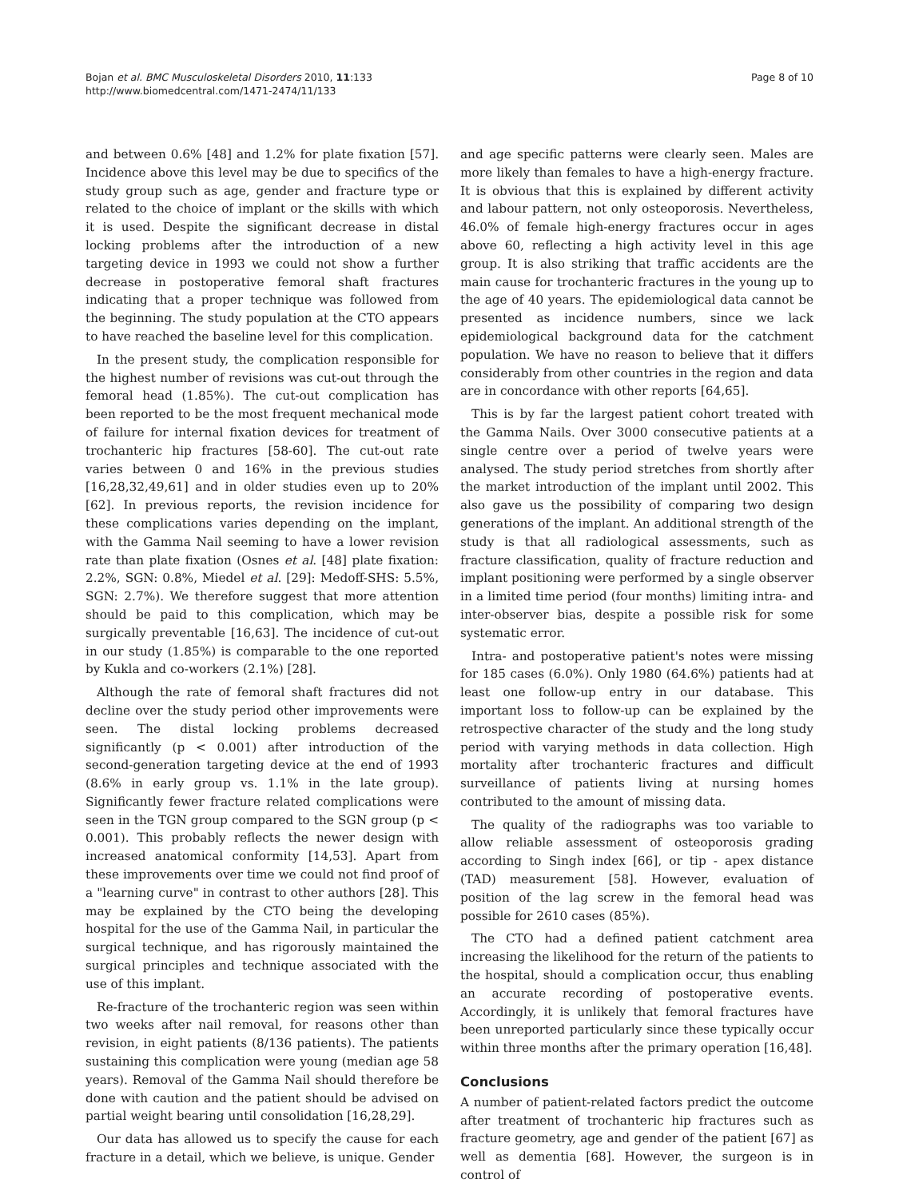Bojan et al. BMC Musculoskeletal Disorders 2010, 11:133
http://www.biomedcentral.com/1471-2474/11/133
Page 8 of 10
and between 0.6% [48] and 1.2% for plate fixation [57]. Incidence above this level may be due to specifics of the study group such as age, gender and fracture type or related to the choice of implant or the skills with which it is used. Despite the significant decrease in distal locking problems after the introduction of a new targeting device in 1993 we could not show a further decrease in postoperative femoral shaft fractures indicating that a proper technique was followed from the beginning. The study population at the CTO appears to have reached the baseline level for this complication.
In the present study, the complication responsible for the highest number of revisions was cut-out through the femoral head (1.85%). The cut-out complication has been reported to be the most frequent mechanical mode of failure for internal fixation devices for treatment of trochanteric hip fractures [58-60]. The cut-out rate varies between 0 and 16% in the previous studies [16,28,32,49,61] and in older studies even up to 20% [62]. In previous reports, the revision incidence for these complications varies depending on the implant, with the Gamma Nail seeming to have a lower revision rate than plate fixation (Osnes et al. [48] plate fixation: 2.2%, SGN: 0.8%, Miedel et al. [29]: Medoff-SHS: 5.5%, SGN: 2.7%). We therefore suggest that more attention should be paid to this complication, which may be surgically preventable [16,63]. The incidence of cut-out in our study (1.85%) is comparable to the one reported by Kukla and co-workers (2.1%) [28].
Although the rate of femoral shaft fractures did not decline over the study period other improvements were seen. The distal locking problems decreased significantly (p < 0.001) after introduction of the second-generation targeting device at the end of 1993 (8.6% in early group vs. 1.1% in the late group). Significantly fewer fracture related complications were seen in the TGN group compared to the SGN group (p < 0.001). This probably reflects the newer design with increased anatomical conformity [14,53]. Apart from these improvements over time we could not find proof of a "learning curve" in contrast to other authors [28]. This may be explained by the CTO being the developing hospital for the use of the Gamma Nail, in particular the surgical technique, and has rigorously maintained the surgical principles and technique associated with the use of this implant.
Re-fracture of the trochanteric region was seen within two weeks after nail removal, for reasons other than revision, in eight patients (8/136 patients). The patients sustaining this complication were young (median age 58 years). Removal of the Gamma Nail should therefore be done with caution and the patient should be advised on partial weight bearing until consolidation [16,28,29].
Our data has allowed us to specify the cause for each fracture in a detail, which we believe, is unique. Gender
and age specific patterns were clearly seen. Males are more likely than females to have a high-energy fracture. It is obvious that this is explained by different activity and labour pattern, not only osteoporosis. Nevertheless, 46.0% of female high-energy fractures occur in ages above 60, reflecting a high activity level in this age group. It is also striking that traffic accidents are the main cause for trochanteric fractures in the young up to the age of 40 years. The epidemiological data cannot be presented as incidence numbers, since we lack epidemiological background data for the catchment population. We have no reason to believe that it differs considerably from other countries in the region and data are in concordance with other reports [64,65].
This is by far the largest patient cohort treated with the Gamma Nails. Over 3000 consecutive patients at a single centre over a period of twelve years were analysed. The study period stretches from shortly after the market introduction of the implant until 2002. This also gave us the possibility of comparing two design generations of the implant. An additional strength of the study is that all radiological assessments, such as fracture classification, quality of fracture reduction and implant positioning were performed by a single observer in a limited time period (four months) limiting intra- and inter-observer bias, despite a possible risk for some systematic error.
Intra- and postoperative patient's notes were missing for 185 cases (6.0%). Only 1980 (64.6%) patients had at least one follow-up entry in our database. This important loss to follow-up can be explained by the retrospective character of the study and the long study period with varying methods in data collection. High mortality after trochanteric fractures and difficult surveillance of patients living at nursing homes contributed to the amount of missing data.
The quality of the radiographs was too variable to allow reliable assessment of osteoporosis grading according to Singh index [66], or tip - apex distance (TAD) measurement [58]. However, evaluation of position of the lag screw in the femoral head was possible for 2610 cases (85%).
The CTO had a defined patient catchment area increasing the likelihood for the return of the patients to the hospital, should a complication occur, thus enabling an accurate recording of postoperative events. Accordingly, it is unlikely that femoral fractures have been unreported particularly since these typically occur within three months after the primary operation [16,48].
Conclusions
A number of patient-related factors predict the outcome after treatment of trochanteric hip fractures such as fracture geometry, age and gender of the patient [67] as well as dementia [68]. However, the surgeon is in control of